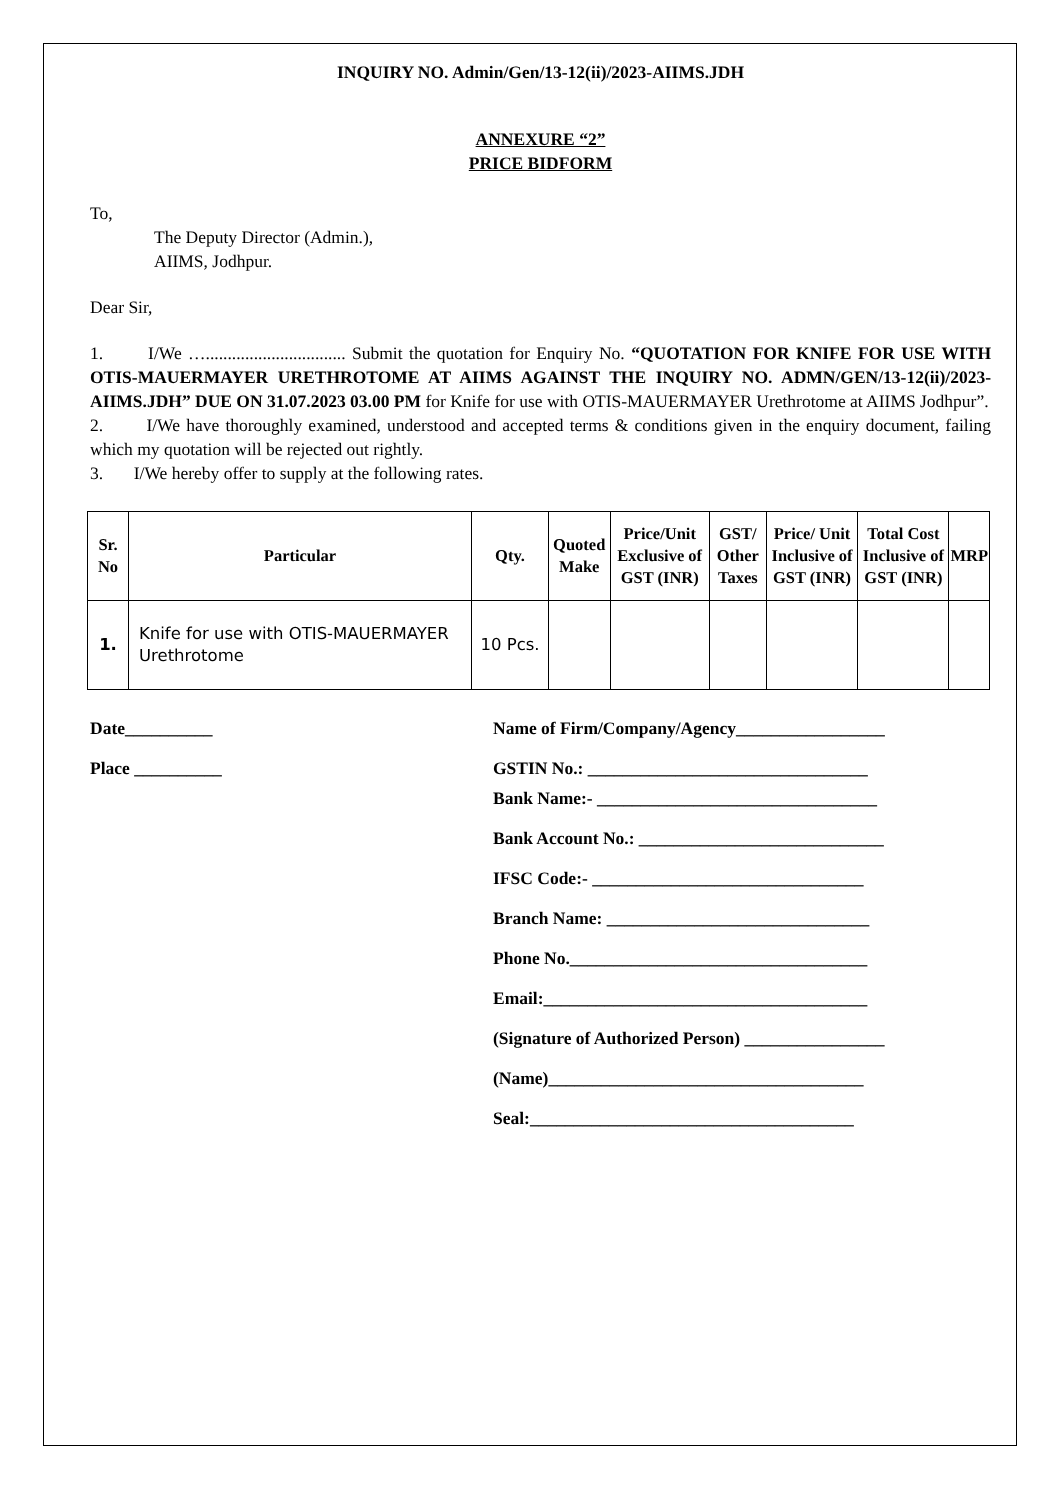INQUIRY NO. Admin/Gen/13-12(ii)/2023-AIIMS.JDH
ANNEXURE “2”
PRICE BIDFORM
To,
The Deputy Director (Admin.),
AIIMS, Jodhpur.
Dear Sir,
1. I/We …................................ Submit the quotation for Enquiry No. “QUOTATION FOR KNIFE FOR USE WITH OTIS-MAUERMAYER URETHROTOME AT AIIMS AGAINST THE INQUIRY NO. ADMN/GEN/13-12(ii)/2023-AIIMS.JDH” DUE ON 31.07.2023 03.00 PM for Knife for use with OTIS-MAUERMAYER Urethrotome at AIIMS Jodhpur”.
2. I/We have thoroughly examined, understood and accepted terms & conditions given in the enquiry document, failing which my quotation will be rejected out rightly.
3. I/We hereby offer to supply at the following rates.
| Sr. No | Particular | Qty. | Quoted Make | Price/Unit Exclusive of GST (INR) | GST/ Other Taxes | Price/ Unit Inclusive of GST (INR) | Total Cost Inclusive of GST (INR) | MRP |
| --- | --- | --- | --- | --- | --- | --- | --- | --- |
| 1. | Knife for use with OTIS-MAUERMAYER Urethrotome | 10 Pcs. | | | | | | |
Date__________
Place __________
Name of Firm/Company/Agency_________________
GSTIN No.: ________________________________
Bank Name:- ________________________________
Bank Account No.: ____________________________
IFSC Code:- _______________________________
Branch Name: ______________________________
Phone No.__________________________________
Email:_____________________________________
(Signature of Authorized Person) ________________
(Name)____________________________________
Seal:_____________________________________